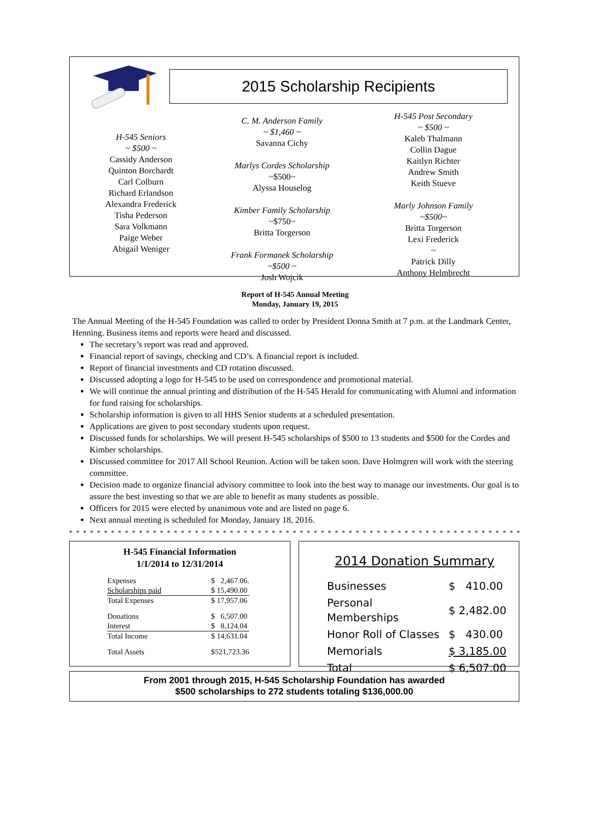2015 Scholarship Recipients
H-545 Seniors
~ $500 ~
Cassidy Anderson
Quinton Borchardt
Carl Colburn
Richard Erlandson
Alexandra Frederick
Tisha Pederson
Sara Volkmann
Paige Weber
Abigail Weniger
C. M. Anderson Family
~ $1,460 ~
Savanna Cichy
Marlys Cordes Scholarship
~$500~
Alyssa Houselog
Kimber Family Scholarship
~$750~
Britta Torgerson
Frank Formanek Scholarship
~$500 ~
Josh Wojcik
H-545 Post Secondary
~ $500 ~
Kaleb Thalmann
Collin Dague
Kaitlyn Richter
Andrew Smith
Keith Stueve
Marly Johnson Family
~$500~
Britta Torgerson
Lexi Frederick
~
Patrick Dilly
Anthony Helmbrecht
Report of H-545 Annual Meeting
Monday, January 19, 2015
The Annual Meeting of the H-545 Foundation was called to order by President Donna Smith at 7 p.m. at the Landmark Center, Henning. Business items and reports were heard and discussed.
The secretary’s report was read and approved.
Financial report of savings, checking and CD’s. A financial report is included.
Report of financial investments and CD rotation discussed.
Discussed adopting a logo for H-545 to be used on correspondence and promotional material.
We will continue the annual printing and distribution of the H-545 Herald for communicating with Alumni and information for fund raising for scholarships.
Scholarship information is given to all HHS Senior students at a scheduled presentation.
Applications are given to post secondary students upon request.
Discussed funds for scholarships. We will present H-545 scholarships of $500 to 13 students and $500 for the Cordes and Kimber scholarships.
Discussed committee for 2017 All School Reunion. Action will be taken soon. Dave Holmgren will work with the steering committee.
Decision made to organize financial advisory committee to look into the best way to manage our investments. Our goal is to assure the best investing so that we are able to benefit as many students as possible.
Officers for 2015 were elected by unanimous vote and are listed on page 6.
Next annual meeting is scheduled for Monday, January 18, 2016.
* * * * * * * * * * * * * * * * * * * * * * * * * * * * * * * * * * * * * * * * * * * * * * * * * * * * * * * * * * * * * * * * *
H-545 Financial Information
1/1/2014 to 12/31/2014
| Expenses | $ 2,467.06. |
| Scholarships paid | $ 15,490.00 |
| Total Expenses | $ 17,957.06 |
| Donations | $ 6,507.00 |
| Interest | $ 8,124.04 |
| Total Income | $ 14,631.04 |
| Total Assets | $521,723.36 |
2014 Donation Summary
| Businesses | $ 410.00 |
| Personal Memberships | $ 2,482.00 |
| Honor Roll of Classes | $ 430.00 |
| Memorials | $ 3,185.00 |
| Total | $ 6,507.00 |
From 2001 through 2015, H-545 Scholarship Foundation has awarded
$500 scholarships to 272 students totaling $136,000.00